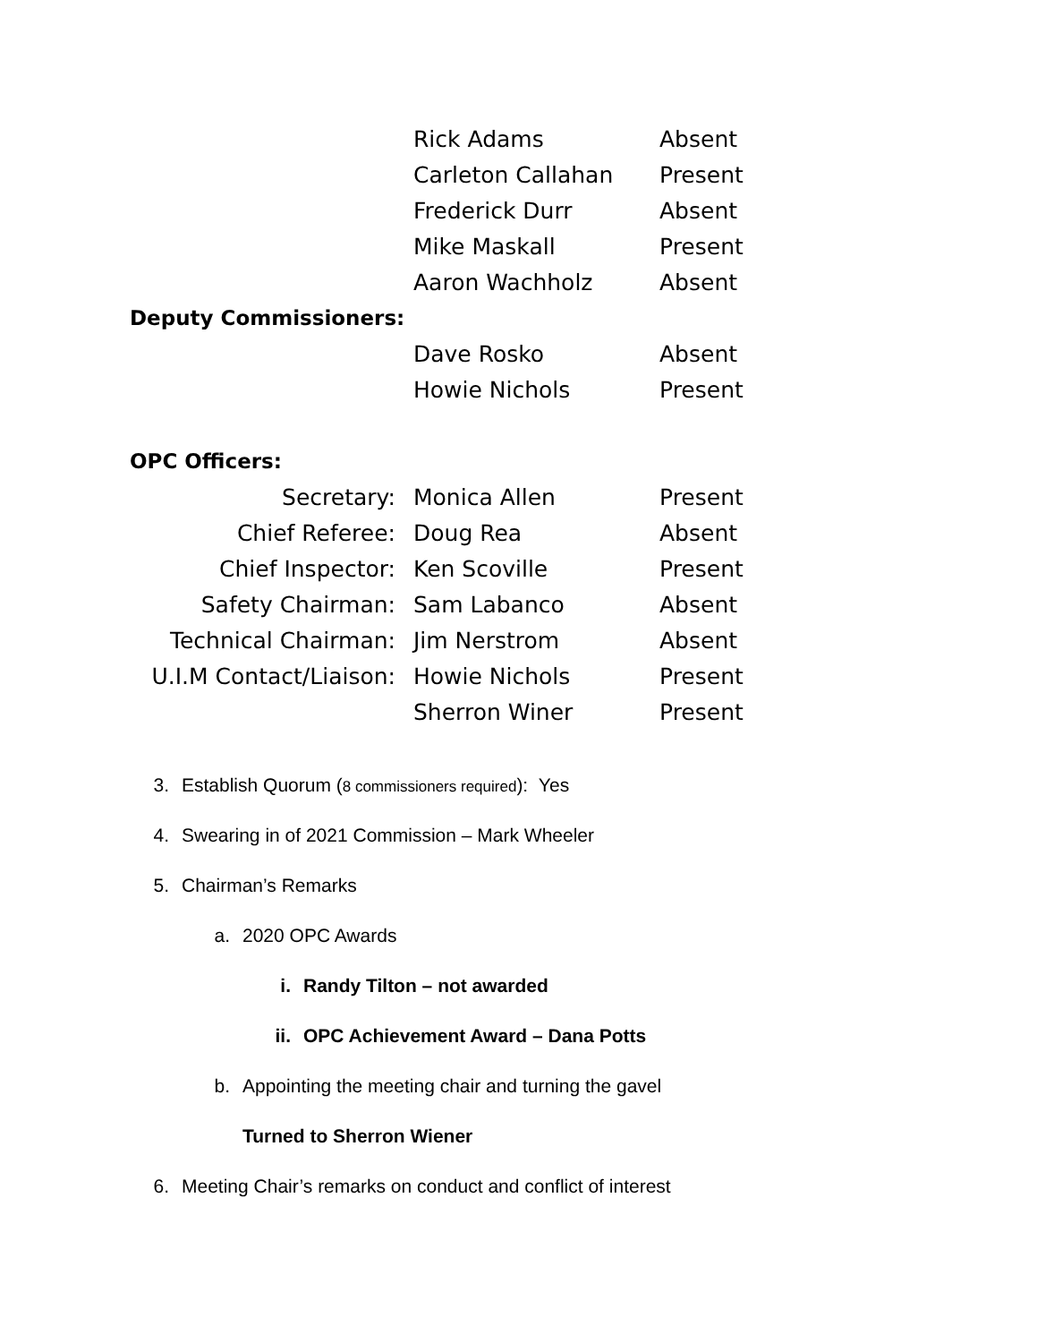| | Rick Adams | Absent |
| | Carleton Callahan | Present |
| | Frederick Durr | Absent |
| | Mike Maskall | Present |
| | Aaron Wachholz | Absent |
| Deputy Commissioners: | | |
| | Dave Rosko | Absent |
| | Howie Nichols | Present |
| OPC Officers: | | |
| Secretary: | Monica Allen | Present |
| Chief Referee: | Doug Rea | Absent |
| Chief Inspector: | Ken Scoville | Present |
| Safety Chairman: | Sam Labanco | Absent |
| Technical Chairman: | Jim Nerstrom | Absent |
| U.I.M Contact/Liaison: | Howie Nichols | Present |
| | Sherron Winer | Present |
3. Establish Quorum (8 commissioners required): Yes
4. Swearing in of 2021 Commission – Mark Wheeler
5. Chairman’s Remarks
a. 2020 OPC Awards
i. Randy Tilton – not awarded
ii. OPC Achievement Award – Dana Potts
b. Appointing the meeting chair and turning the gavel
Turned to Sherron Wiener
6. Meeting Chair’s remarks on conduct and conflict of interest